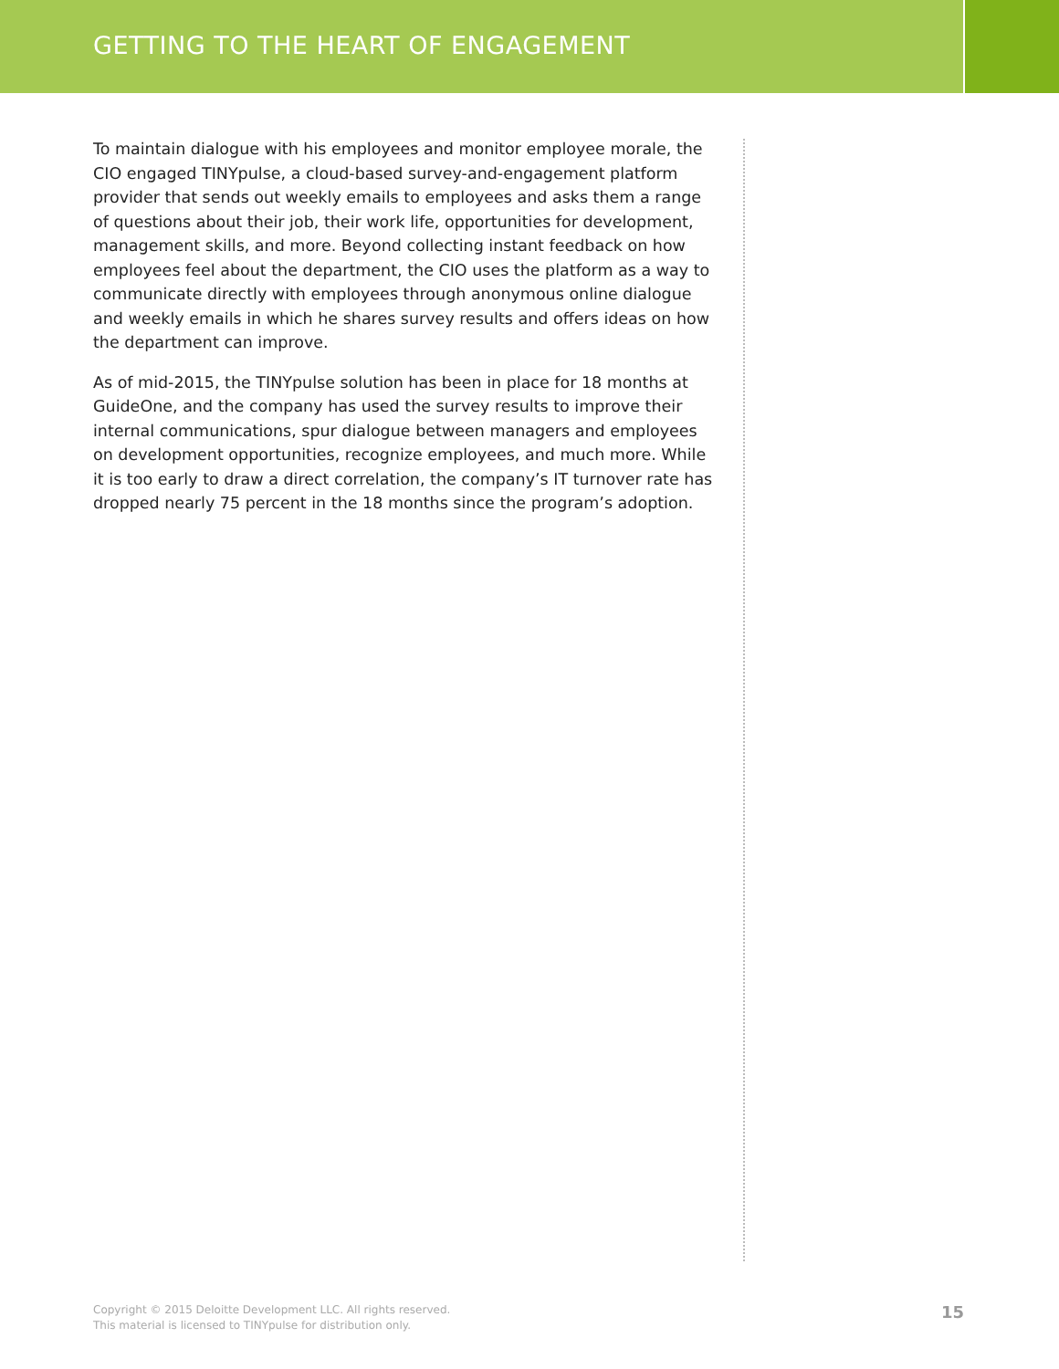GETTING TO THE HEART OF ENGAGEMENT
To maintain dialogue with his employees and monitor employee morale, the CIO engaged TINYpulse, a cloud-based survey-and-engagement platform provider that sends out weekly emails to employees and asks them a range of questions about their job, their work life, opportunities for development, management skills, and more. Beyond collecting instant feedback on how employees feel about the department, the CIO uses the platform as a way to communicate directly with employees through anonymous online dialogue and weekly emails in which he shares survey results and offers ideas on how the department can improve.
As of mid-2015, the TINYpulse solution has been in place for 18 months at GuideOne, and the company has used the survey results to improve their internal communications, spur dialogue between managers and employees on development opportunities, recognize employees, and much more. While it is too early to draw a direct correlation, the company’s IT turnover rate has dropped nearly 75 percent in the 18 months since the program’s adoption.
Copyright © 2015 Deloitte Development LLC. All rights reserved.
This material is licensed to TINYpulse for distribution only.
15